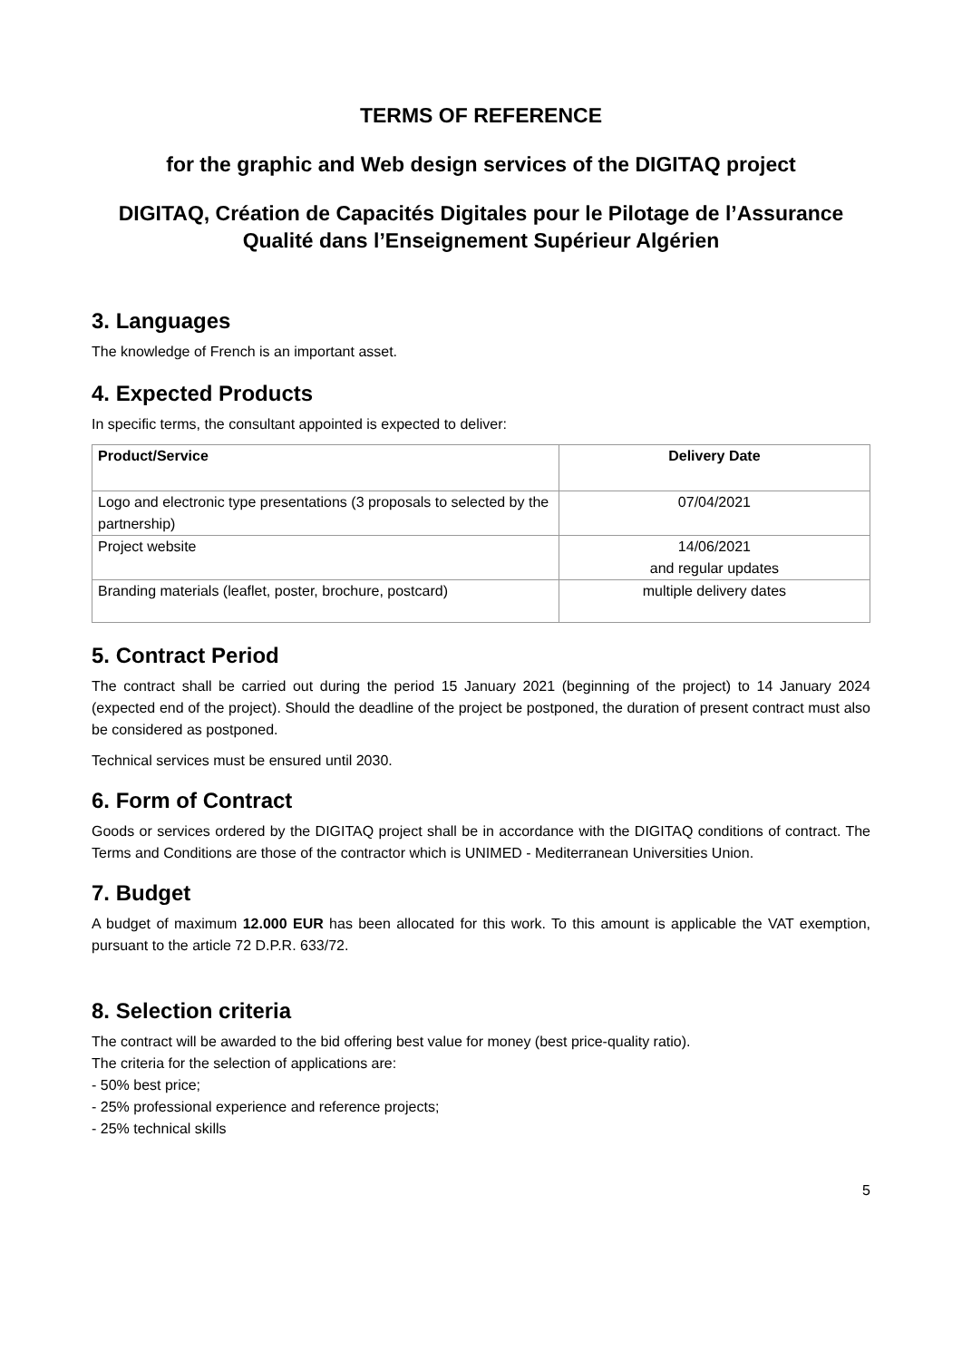TERMS OF REFERENCE
for the graphic and Web design services of the DIGITAQ project
DIGITAQ, Création de Capacités Digitales pour le Pilotage de l’Assurance Qualité dans l’Enseignement Supérieur Algérien
3. Languages
The knowledge of French is an important asset.
4. Expected Products
In specific terms, the consultant appointed is expected to deliver:
| Product/Service | Delivery Date |
| --- | --- |
| Logo and electronic type presentations (3 proposals to selected by the partnership) | 07/04/2021 |
| Project website | 14/06/2021 and regular updates |
| Branding materials (leaflet, poster, brochure, postcard) | multiple delivery dates |
5. Contract Period
The contract shall be carried out during the period 15 January 2021 (beginning of the project) to 14 January 2024 (expected end of the project). Should the deadline of the project be postponed, the duration of present contract must also be considered as postponed.
Technical services must be ensured until 2030.
6. Form of Contract
Goods or services ordered by the DIGITAQ project shall be in accordance with the DIGITAQ conditions of contract. The Terms and Conditions are those of the contractor which is UNIMED - Mediterranean Universities Union.
7. Budget
A budget of maximum 12.000 EUR has been allocated for this work. To this amount is applicable the VAT exemption, pursuant to the article 72 D.P.R. 633/72.
8. Selection criteria
The contract will be awarded to the bid offering best value for money (best price-quality ratio).
The criteria for the selection of applications are:
- 50% best price;
- 25% professional experience and reference projects;
- 25% technical skills
5